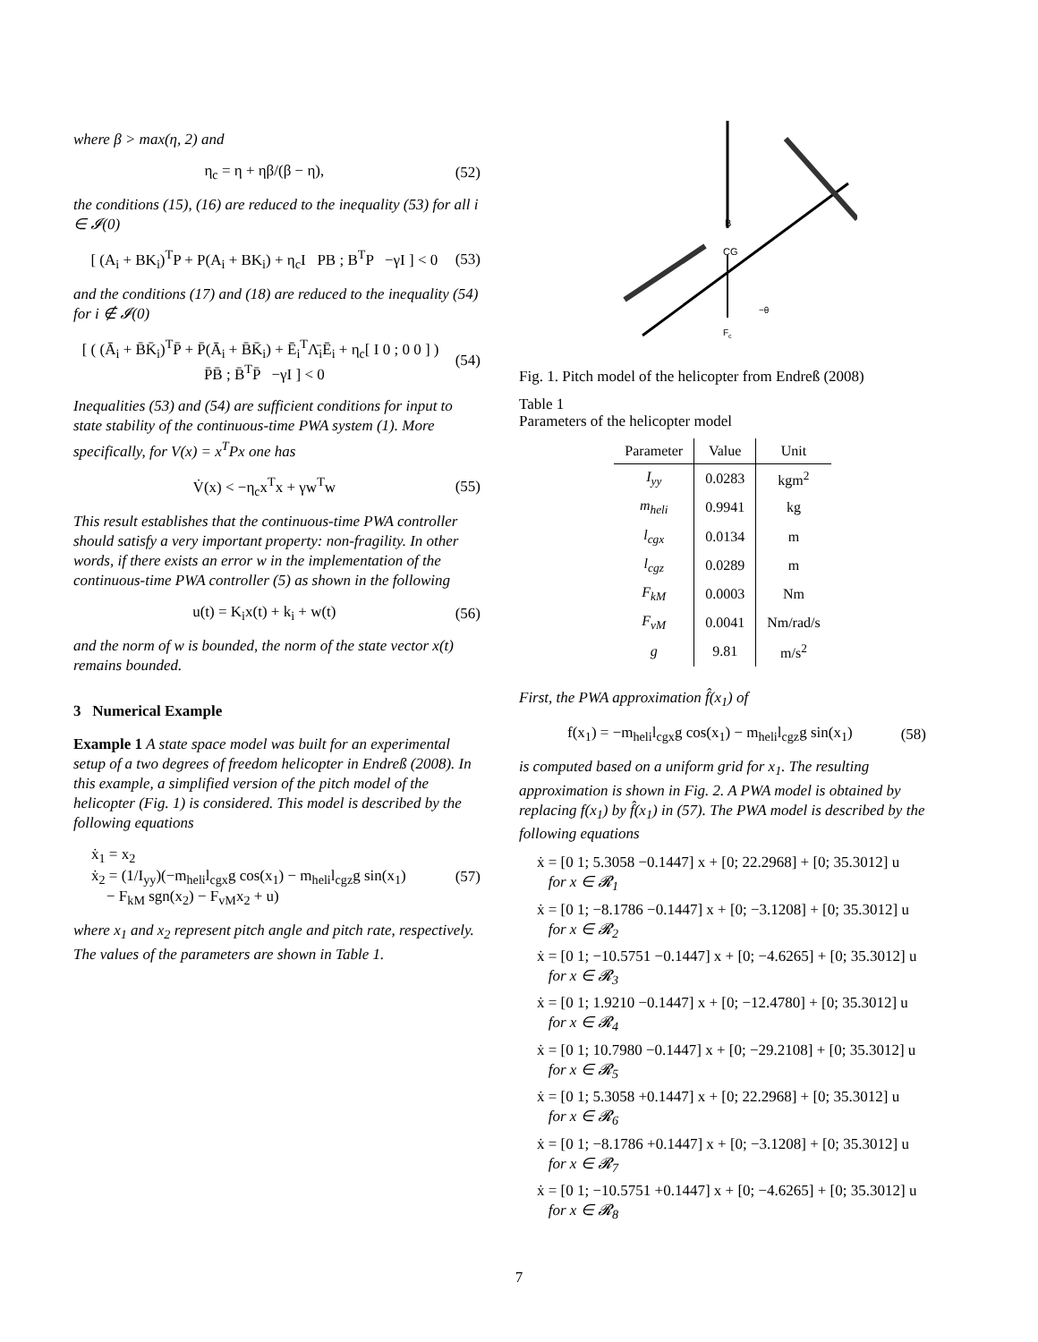where β > max(η, 2) and
η<sub>c</sub> = η + ηβ/(β − η), (52)
the conditions (15), (16) are reduced to the inequality (53) for all i ∈ 𝓘(0)
[ (A<sub>i</sub> + BK<sub>i</sub>)<sup>T</sup>P + P(A<sub>i</sub> + BK<sub>i</sub>) + η<sub>c</sub>I PB ; B<sup>T</sup>P −γI ] < 0 (53)
and the conditions (17) and (18) are reduced to the inequality (54) for i ∉ 𝓘(0)
[ ( (Ā<sub>i</sub> + B̄K̄<sub>i</sub>)<sup>T</sup>P̄ + P̄(Ā<sub>i</sub> + B̄K̄<sub>i</sub>) + Ē<sub>i</sub><sup>T</sup>Λ̄<sub>i</sub>Ē<sub>i</sub> + η<sub>c</sub>[ I 0 ; 0 0 ] ) P̄B̄ ; B̄<sup>T</sup>P̄ −γI ] < 0 (54)
Inequalities (53) and (54) are sufficient conditions for input to state stability of the continuous-time PWA system (1). More specifically, for V(x) = x<sup>T</sup>Px one has
V̇(x) < −η<sub>c</sub>x<sup>T</sup>x + γw<sup>T</sup>w (55)
This result establishes that the continuous-time PWA controller should satisfy a very important property: non-fragility. In other words, if there exists an error w in the implementation of the continuous-time PWA controller (5) as shown in the following
u(t) = K<sub>i</sub>x(t) + k<sub>i</sub> + w(t) (56)
and the norm of w is bounded, the norm of the state vector x(t) remains bounded.
3 Numerical Example
Example 1 A state space model was built for an experimental setup of a two degrees of freedom helicopter in Endreß (2008). In this example, a simplified version of the pitch model of the helicopter (Fig. 1) is considered. This model is described by the following equations
ẋ<sub>1</sub> = x<sub>2</sub>
ẋ<sub>2</sub> = (1/I<sub>yy</sub>)(−m<sub>heli</sub>l<sub>cgx</sub>g cos(x<sub>1</sub>) − m<sub>heli</sub>l<sub>cgz</sub>g sin(x<sub>1</sub>)
− F<sub>kM</sub> sgn(x<sub>2</sub>) − F<sub>vM</sub>x<sub>2</sub> + u) (57)
where x<sub>1</sub> and x<sub>2</sub> represent pitch angle and pitch rate, respectively. The values of the parameters are shown in Table 1.
CG
B
Fc
−θ
Fig. 1. Pitch model of the helicopter from Endreß (2008)
Table 1
Parameters of the helicopter model
| Parameter | Value | Unit |
| --- | --- | --- |
| I<sub>yy</sub> | 0.0283 | kgm<sup>2</sup> |
| m<sub>heli</sub> | 0.9941 | kg |
| l<sub>cgx</sub> | 0.0134 | m |
| l<sub>cgz</sub> | 0.0289 | m |
| F<sub>kM</sub> | 0.0003 | Nm |
| F<sub>vM</sub> | 0.0041 | Nm/rad/s |
| g | 9.81 | m/s<sup>2</sup> |
First, the PWA approximation f̂(x<sub>1</sub>) of
f(x<sub>1</sub>) = −m<sub>heli</sub>l<sub>cgx</sub>g cos(x<sub>1</sub>) − m<sub>heli</sub>l<sub>cgz</sub>g sin(x<sub>1</sub>) (58)
is computed based on a uniform grid for x<sub>1</sub>. The resulting approximation is shown in Fig. 2. A PWA model is obtained by replacing f(x<sub>1</sub>) by f̂(x<sub>1</sub>) in (57). The PWA model is described by the following equations
ẋ = [0 1; 5.3058 −0.1447] x + [0; 22.2968] + [0; 35.3012] u
for x ∈ 𝓡<sub>1</sub>
ẋ = [0 1; −8.1786 −0.1447] x + [0; −3.1208] + [0; 35.3012] u
for x ∈ 𝓡<sub>2</sub>
ẋ = [0 1; −10.5751 −0.1447] x + [0; −4.6265] + [0; 35.3012] u
for x ∈ 𝓡<sub>3</sub>
ẋ = [0 1; 1.9210 −0.1447] x + [0; −12.4780] + [0; 35.3012] u
for x ∈ 𝓡<sub>4</sub>
ẋ = [0 1; 10.7980 −0.1447] x + [0; −29.2108] + [0; 35.3012] u
for x ∈ 𝓡<sub>5</sub>
ẋ = [0 1; 5.3058 +0.1447] x + [0; 22.2968] + [0; 35.3012] u
for x ∈ 𝓡<sub>6</sub>
ẋ = [0 1; −8.1786 +0.1447] x + [0; −3.1208] + [0; 35.3012] u
for x ∈ 𝓡<sub>7</sub>
ẋ = [0 1; −10.5751 +0.1447] x + [0; −4.6265] + [0; 35.3012] u
for x ∈ 𝓡<sub>8</sub>
7